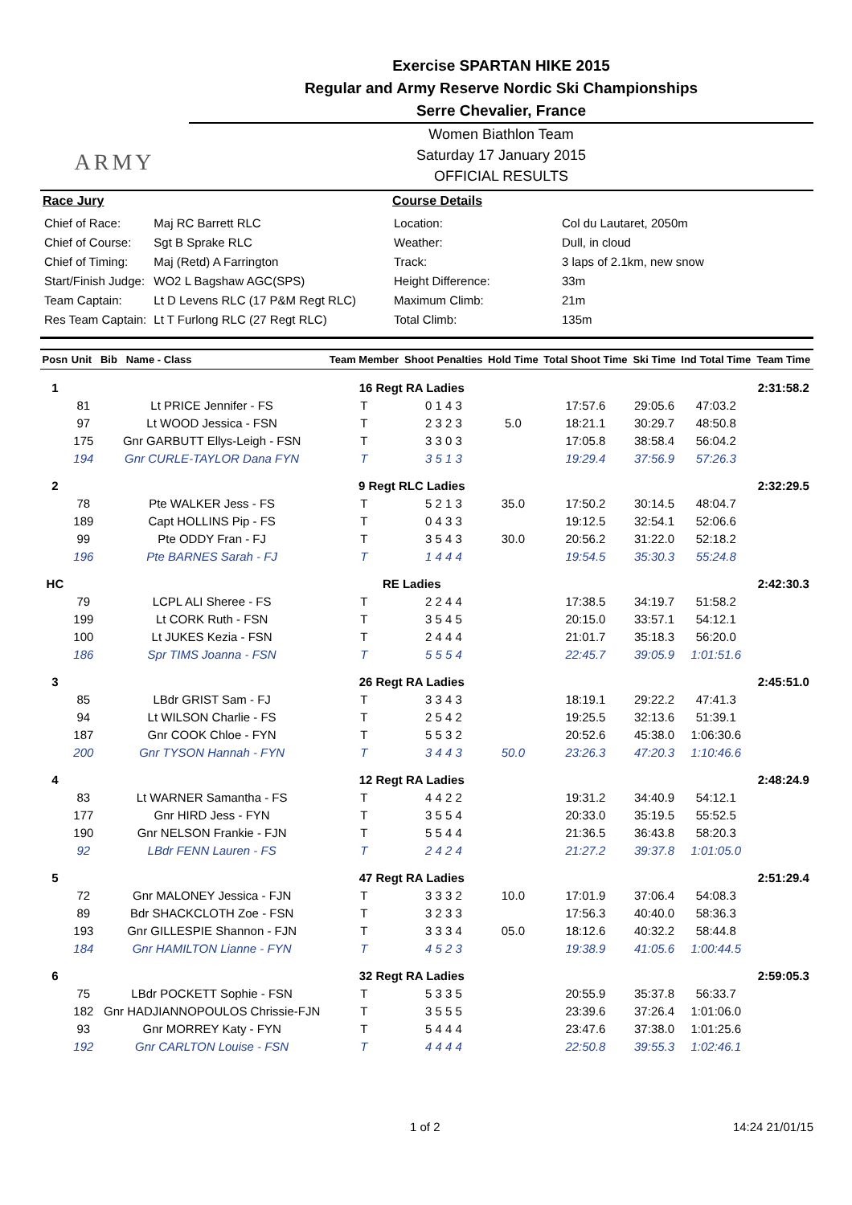ARMY
Exercise SPARTAN HIKE 2015
Regular and Army Reserve Nordic Ski Championships
Serre Chevalier, France
Women Biathlon Team
Saturday 17 January 2015
OFFICIAL RESULTS
Race Jury
| Chief of Race: | Maj RC Barrett RLC |
| Chief of Course: | Sgt B Sprake RLC |
| Chief of Timing: | Maj (Retd) A Farrington |
| Start/Finish Judge: | WO2 L Bagshaw AGC(SPS) |
| Team Captain: | Lt D Levens RLC (17 P&M Regt RLC) |
| Res Team Captain: | Lt T Furlong RLC (27 Regt RLC) |
Course Details
| Location: | Col du Lautaret, 2050m |
| Weather: | Dull, in cloud |
| Track: | 3 laps of 2.1km, new snow |
| Height Difference: | 33m |
| Maximum Climb: | 21m |
| Total Climb: | 135m |
| Posn | Unit Bib Name - Class | | Team Member | Shoot Penalties | Hold Time | Total Shoot Time | Ski Time | Ind Total Time | Team Time |
| --- | --- | --- | --- | --- | --- | --- | --- | --- | --- |
| 1 | 16 Regt RA Ladies | | | | | | | | 2:31:58.2 |
| | 81 | Lt PRICE Jennifer - FS | T | 0 1 4 3 | | 17:57.6 | 29:05.6 | 47:03.2 | |
| | 97 | Lt WOOD Jessica - FSN | T | 2 3 2 3 | 5.0 | 18:21.1 | 30:29.7 | 48:50.8 | |
| | 175 | Gnr GARBUTT Ellys-Leigh - FSN | T | 3 3 0 3 | | 17:05.8 | 38:58.4 | 56:04.2 | |
| | 194 | Gnr CURLE-TAYLOR Dana FYN | T | 3 5 1 3 | | 19:29.4 | 37:56.9 | 57:26.3 | |
| 2 | 9 Regt RLC Ladies | | | | | | | | 2:32:29.5 |
| | 78 | Pte WALKER Jess - FS | T | 5 2 1 3 | 35.0 | 17:50.2 | 30:14.5 | 48:04.7 | |
| | 189 | Capt HOLLINS Pip - FS | T | 0 4 3 3 | | 19:12.5 | 32:54.1 | 52:06.6 | |
| | 99 | Pte ODDY Fran - FJ | T | 3 5 4 3 | 30.0 | 20:56.2 | 31:22.0 | 52:18.2 | |
| | 196 | Pte BARNES Sarah - FJ | T | 1 4 4 4 | | 19:54.5 | 35:30.3 | 55:24.8 | |
| HC | RE Ladies | | | | | | | | 2:42:30.3 |
| | 79 | LCPL ALI Sheree - FS | T | 2 2 4 4 | | 17:38.5 | 34:19.7 | 51:58.2 | |
| | 199 | Lt CORK Ruth - FSN | T | 3 5 4 5 | | 20:15.0 | 33:57.1 | 54:12.1 | |
| | 100 | Lt JUKES Kezia - FSN | T | 2 4 4 4 | | 21:01.7 | 35:18.3 | 56:20.0 | |
| | 186 | Spr TIMS Joanna - FSN | T | 5 5 5 4 | | 22:45.7 | 39:05.9 | 1:01:51.6 | |
| 3 | 26 Regt RA Ladies | | | | | | | | 2:45:51.0 |
| | 85 | LBdr GRIST Sam - FJ | T | 3 3 4 3 | | 18:19.1 | 29:22.2 | 47:41.3 | |
| | 94 | Lt WILSON Charlie - FS | T | 2 5 4 2 | | 19:25.5 | 32:13.6 | 51:39.1 | |
| | 187 | Gnr COOK Chloe - FYN | T | 5 5 3 2 | | 20:52.6 | 45:38.0 | 1:06:30.6 | |
| | 200 | Gnr TYSON Hannah - FYN | T | 3 4 4 3 | 50.0 | 23:26.3 | 47:20.3 | 1:10:46.6 | |
| 4 | 12 Regt RA Ladies | | | | | | | | 2:48:24.9 |
| | 83 | Lt WARNER Samantha - FS | T | 4 4 2 2 | | 19:31.2 | 34:40.9 | 54:12.1 | |
| | 177 | Gnr HIRD Jess - FYN | T | 3 5 5 4 | | 20:33.0 | 35:19.5 | 55:52.5 | |
| | 190 | Gnr NELSON Frankie - FJN | T | 5 5 4 4 | | 21:36.5 | 36:43.8 | 58:20.3 | |
| | 92 | LBdr FENN Lauren - FS | T | 2 4 2 4 | | 21:27.2 | 39:37.8 | 1:01:05.0 | |
| 5 | 47 Regt RA Ladies | | | | | | | | 2:51:29.4 |
| | 72 | Gnr MALONEY Jessica - FJN | T | 3 3 3 2 | 10.0 | 17:01.9 | 37:06.4 | 54:08.3 | |
| | 89 | Bdr SHACKCLOTH Zoe - FSN | T | 3 2 3 3 | | 17:56.3 | 40:40.0 | 58:36.3 | |
| | 193 | Gnr GILLESPIE Shannon - FJN | T | 3 3 3 4 | 05.0 | 18:12.6 | 40:32.2 | 58:44.8 | |
| | 184 | Gnr HAMILTON Lianne - FYN | T | 4 5 2 3 | | 19:38.9 | 41:05.6 | 1:00:44.5 | |
| 6 | 32 Regt RA Ladies | | | | | | | | 2:59:05.3 |
| | 75 | LBdr POCKETT Sophie - FSN | T | 5 3 3 5 | | 20:55.9 | 35:37.8 | 56:33.7 | |
| | 182 | Gnr HADJIANNOPOULOS Chrissie-FJN | T | 3 5 5 5 | | 23:39.6 | 37:26.4 | 1:01:06.0 | |
| | 93 | Gnr MORREY Katy - FYN | T | 5 4 4 4 | | 23:47.6 | 37:38.0 | 1:01:25.6 | |
| | 192 | Gnr CARLTON Louise - FSN | T | 4 4 4 4 | | 22:50.8 | 39:55.3 | 1:02:46.1 | |
1 of 2 14:24 21/01/15